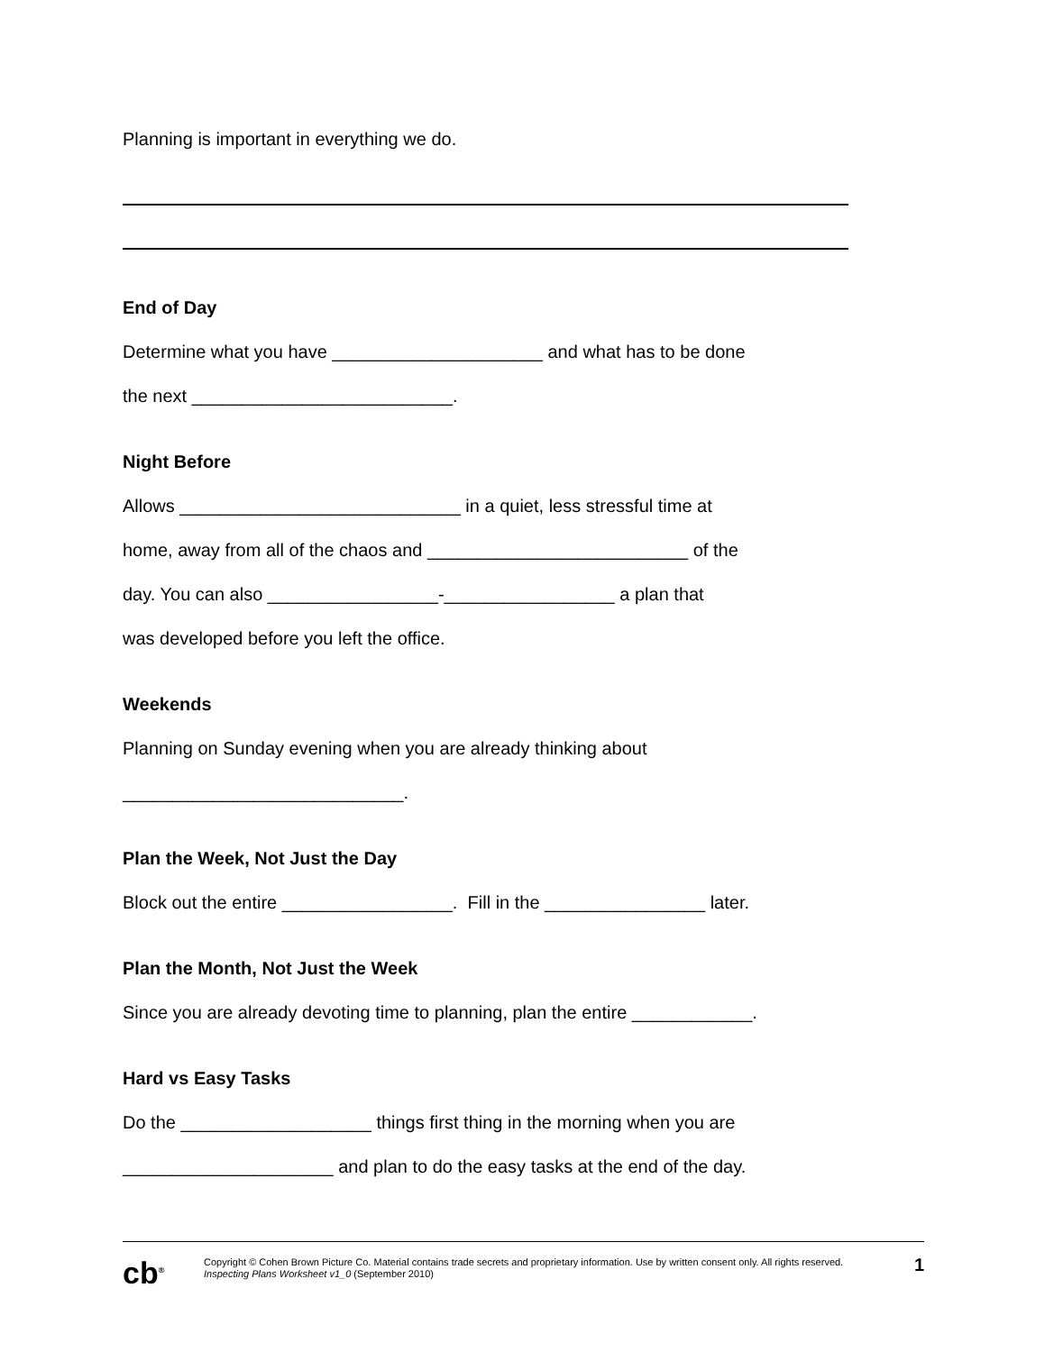Planning is important in everything we do.
End of Day
Determine what you have _____________________ and what has to be done
the next __________________________.
Night Before
Allows ____________________________ in a quiet, less stressful time at
home, away from all of the chaos and __________________________ of the
day. You can also _________________-_________________ a plan that
was developed before you left the office.
Weekends
Planning on Sunday evening when you are already thinking about
____________________________.
Plan the Week, Not Just the Day
Block out the entire _________________. Fill in the ________________ later.
Plan the Month, Not Just the Week
Since you are already devoting time to planning, plan the entire ____________.
Hard vs Easy Tasks
Do the ___________________ things first thing in the morning when you are
_____________________ and plan to do the easy tasks at the end of the day.
cb<sup>®</sup>
Copyright © Cohen Brown Picture Co. Material contains trade secrets and proprietary information. Use by written consent only. All rights reserved. Inspecting Plans Worksheet v1_0 (September 2010)
1